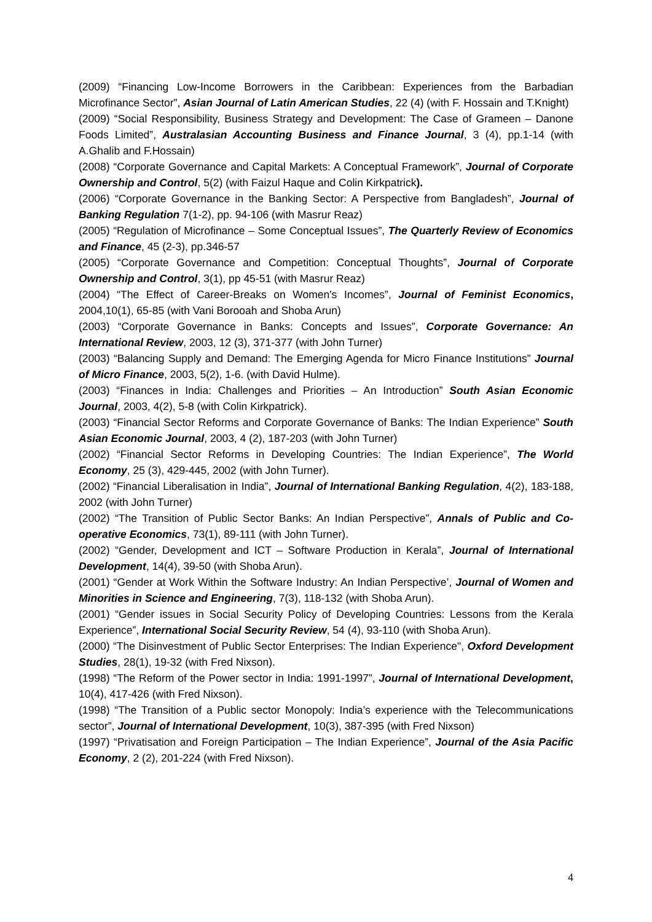(2009) “Financing Low-Income Borrowers in the Caribbean: Experiences from the Barbadian Microfinance Sector”, Asian Journal of Latin American Studies, 22 (4) (with F. Hossain and T.Knight)
(2009) “Social Responsibility, Business Strategy and Development: The Case of Grameen – Danone Foods Limited”, Australasian Accounting Business and Finance Journal, 3 (4), pp.1-14 (with A.Ghalib and F.Hossain)
(2008) “Corporate Governance and Capital Markets: A Conceptual Framework”, Journal of Corporate Ownership and Control, 5(2) (with Faizul Haque and Colin Kirkpatrick).
(2006) “Corporate Governance in the Banking Sector: A Perspective from Bangladesh”, Journal of Banking Regulation 7(1-2), pp. 94-106 (with Masrur Reaz)
(2005) “Regulation of Microfinance – Some Conceptual Issues”, The Quarterly Review of Economics and Finance, 45 (2-3), pp.346-57
(2005) “Corporate Governance and Competition: Conceptual Thoughts”, Journal of Corporate Ownership and Control, 3(1), pp 45-51 (with Masrur Reaz)
(2004) “The Effect of Career-Breaks on Women's Incomes”, Journal of Feminist Economics, 2004,10(1), 65-85 (with Vani Borooah and Shoba Arun)
(2003) “Corporate Governance in Banks: Concepts and Issues”, Corporate Governance: An International Review, 2003, 12 (3), 371-377 (with John Turner)
(2003) “Balancing Supply and Demand: The Emerging Agenda for Micro Finance Institutions” Journal of Micro Finance, 2003, 5(2), 1-6. (with David Hulme).
(2003) “Finances in India: Challenges and Priorities – An Introduction” South Asian Economic Journal, 2003, 4(2), 5-8 (with Colin Kirkpatrick).
(2003) “Financial Sector Reforms and Corporate Governance of Banks: The Indian Experience” South Asian Economic Journal, 2003, 4 (2), 187-203 (with John Turner)
(2002) “Financial Sector Reforms in Developing Countries: The Indian Experience”, The World Economy, 25 (3), 429-445, 2002 (with John Turner).
(2002) “Financial Liberalisation in India”, Journal of International Banking Regulation, 4(2), 183-188, 2002 (with John Turner)
(2002) “The Transition of Public Sector Banks: An Indian Perspective”, Annals of Public and Co-operative Economics, 73(1), 89-111 (with John Turner).
(2002) “Gender, Development and ICT – Software Production in Kerala”, Journal of International Development, 14(4), 39-50 (with Shoba Arun).
(2001) “Gender at Work Within the Software Industry: An Indian Perspective’, Journal of Women and Minorities in Science and Engineering, 7(3), 118-132 (with Shoba Arun).
(2001) “Gender issues in Social Security Policy of Developing Countries: Lessons from the Kerala Experience”, International Social Security Review, 54 (4), 93-110 (with Shoba Arun).
(2000) “The Disinvestment of Public Sector Enterprises: The Indian Experience", Oxford Development Studies, 28(1), 19-32 (with Fred Nixson).
(1998) “The Reform of the Power sector in India: 1991-1997”, Journal of International Development, 10(4), 417-426 (with Fred Nixson).
(1998) “The Transition of a Public sector Monopoly: India’s experience with the Telecommunications sector”, Journal of International Development, 10(3), 387-395 (with Fred Nixson)
(1997) “Privatisation and Foreign Participation – The Indian Experience”, Journal of the Asia Pacific Economy, 2 (2), 201-224 (with Fred Nixson).
4